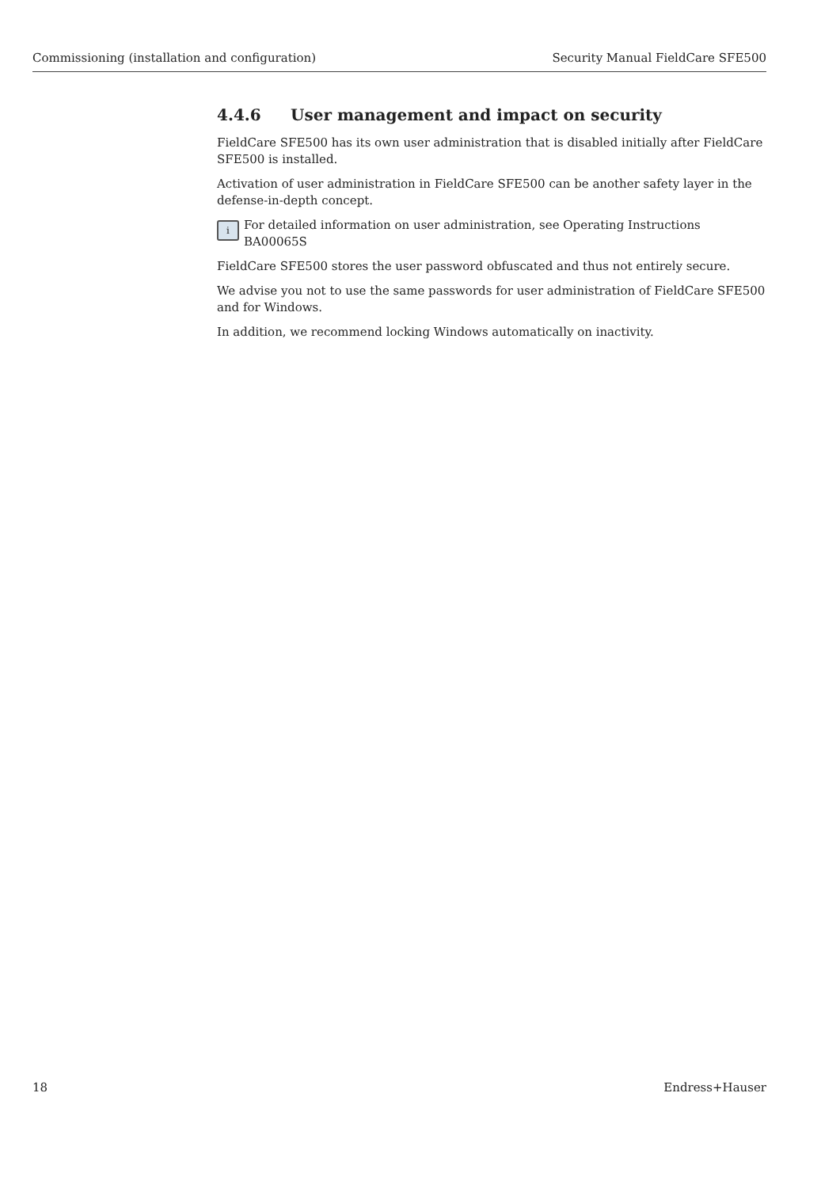Commissioning (installation and configuration) Security Manual FieldCare SFE500
4.4.6 User management and impact on security
FieldCare SFE500 has its own user administration that is disabled initially after FieldCare SFE500 is installed.
Activation of user administration in FieldCare SFE500 can be another safety layer in the defense-in-depth concept.
i
For detailed information on user administration, see Operating Instructions BA00065S
FieldCare SFE500 stores the user password obfuscated and thus not entirely secure.
We advise you not to use the same passwords for user administration of FieldCare SFE500 and for Windows.
In addition, we recommend locking Windows automatically on inactivity.
18 Endress+Hauser